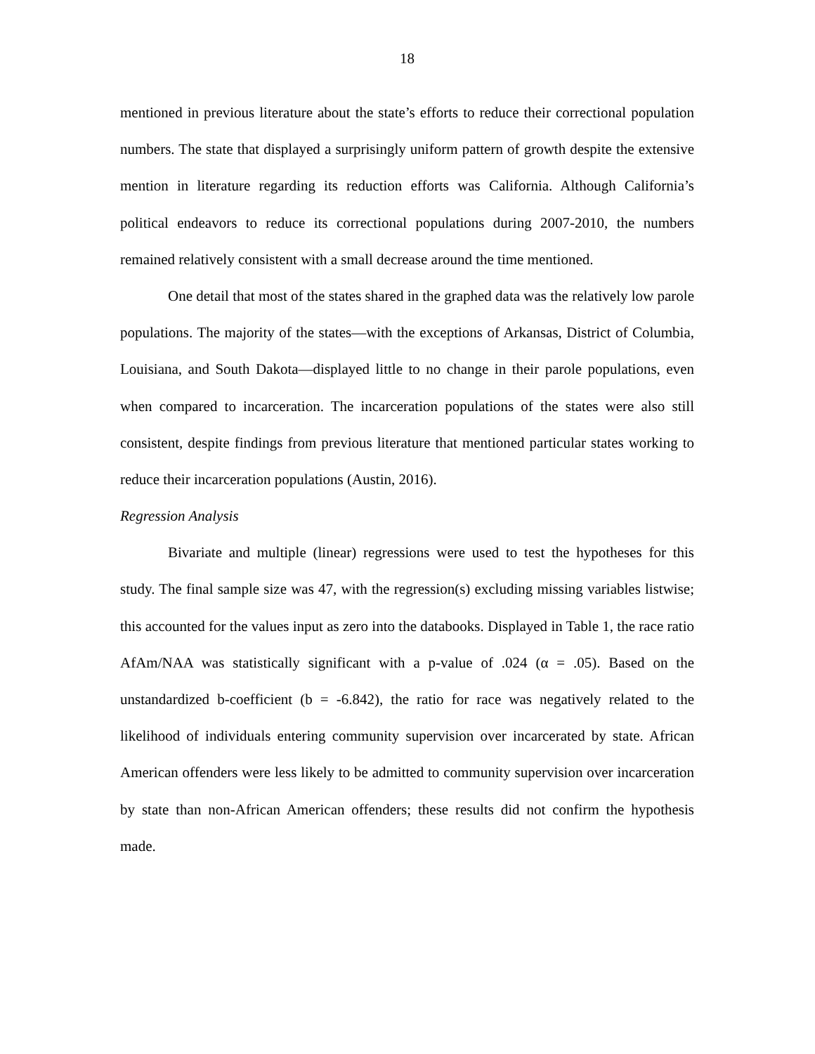18
mentioned in previous literature about the state’s efforts to reduce their correctional population numbers. The state that displayed a surprisingly uniform pattern of growth despite the extensive mention in literature regarding its reduction efforts was California. Although California’s political endeavors to reduce its correctional populations during 2007-2010, the numbers remained relatively consistent with a small decrease around the time mentioned.
One detail that most of the states shared in the graphed data was the relatively low parole populations. The majority of the states—with the exceptions of Arkansas, District of Columbia, Louisiana, and South Dakota—displayed little to no change in their parole populations, even when compared to incarceration. The incarceration populations of the states were also still consistent, despite findings from previous literature that mentioned particular states working to reduce their incarceration populations (Austin, 2016).
Regression Analysis
Bivariate and multiple (linear) regressions were used to test the hypotheses for this study. The final sample size was 47, with the regression(s) excluding missing variables listwise; this accounted for the values input as zero into the databooks. Displayed in Table 1, the race ratio AfAm/NAA was statistically significant with a p-value of .024 (α = .05). Based on the unstandardized b-coefficient (b = -6.842), the ratio for race was negatively related to the likelihood of individuals entering community supervision over incarcerated by state. African American offenders were less likely to be admitted to community supervision over incarceration by state than non-African American offenders; these results did not confirm the hypothesis made.